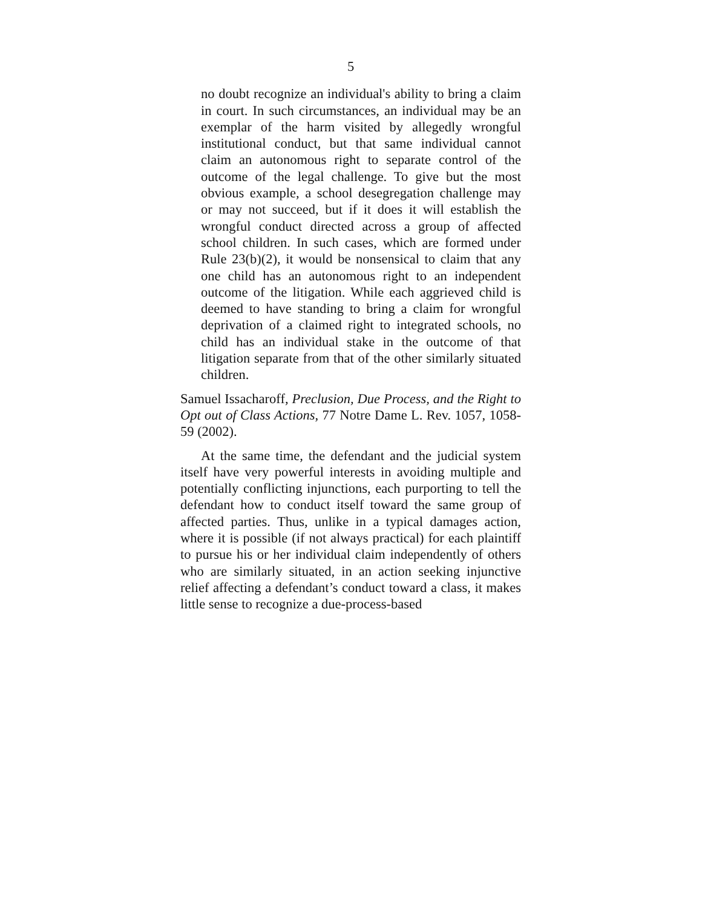5
no doubt recognize an individual's ability to bring a claim in court. In such circumstances, an individual may be an exemplar of the harm visited by allegedly wrongful institutional conduct, but that same individual cannot claim an autonomous right to separate control of the outcome of the legal challenge. To give but the most obvious example, a school desegregation challenge may or may not succeed, but if it does it will establish the wrongful conduct directed across a group of affected school children. In such cases, which are formed under Rule 23(b)(2), it would be nonsensical to claim that any one child has an autonomous right to an independent outcome of the litigation. While each aggrieved child is deemed to have standing to bring a claim for wrongful deprivation of a claimed right to integrated schools, no child has an individual stake in the outcome of that litigation separate from that of the other similarly situated children.
Samuel Issacharoff, Preclusion, Due Process, and the Right to Opt out of Class Actions, 77 Notre Dame L. Rev. 1057, 1058-59 (2002).
At the same time, the defendant and the judicial system itself have very powerful interests in avoiding multiple and potentially conflicting injunctions, each purporting to tell the defendant how to conduct itself toward the same group of affected parties. Thus, unlike in a typical damages action, where it is possible (if not always practical) for each plaintiff to pursue his or her individual claim independently of others who are similarly situated, in an action seeking injunctive relief affecting a defendant’s conduct toward a class, it makes little sense to recognize a due-process-based